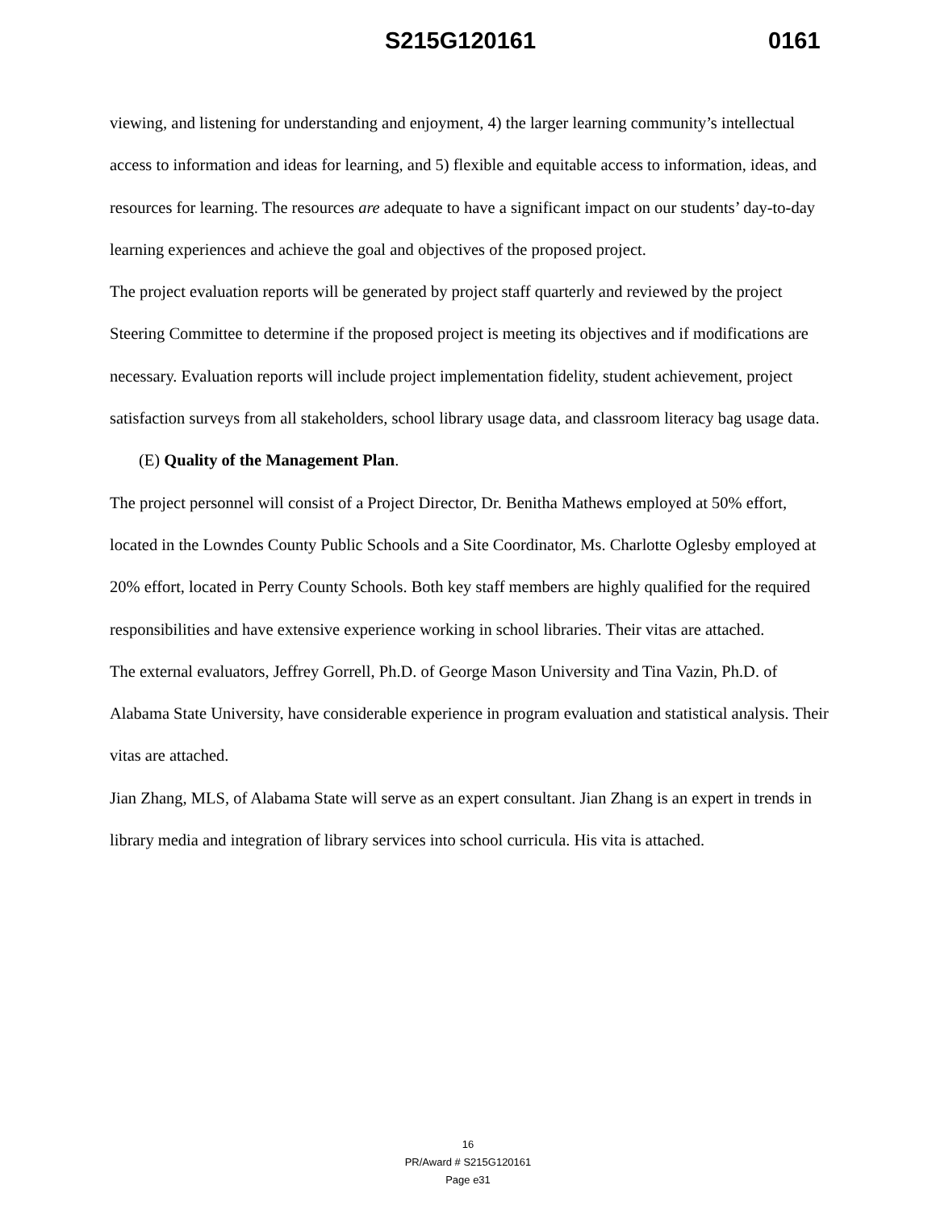S215G120161 0161
viewing, and listening for understanding and enjoyment, 4) the larger learning community’s intellectual access to information and ideas for learning, and 5) flexible and equitable access to information, ideas, and resources for learning. The resources are adequate to have a significant impact on our students’ day-to-day learning experiences and achieve the goal and objectives of the proposed project.
The project evaluation reports will be generated by project staff quarterly and reviewed by the project Steering Committee to determine if the proposed project is meeting its objectives and if modifications are necessary. Evaluation reports will include project implementation fidelity, student achievement, project satisfaction surveys from all stakeholders, school library usage data, and classroom literacy bag usage data.
(E) Quality of the Management Plan.
The project personnel will consist of a Project Director, Dr. Benitha Mathews employed at 50% effort, located in the Lowndes County Public Schools and a Site Coordinator, Ms. Charlotte Oglesby employed at 20% effort, located in Perry County Schools. Both key staff members are highly qualified for the required responsibilities and have extensive experience working in school libraries. Their vitas are attached.
The external evaluators, Jeffrey Gorrell, Ph.D. of George Mason University and Tina Vazin, Ph.D. of Alabama State University, have considerable experience in program evaluation and statistical analysis. Their vitas are attached.
Jian Zhang, MLS, of Alabama State will serve as an expert consultant. Jian Zhang is an expert in trends in library media and integration of library services into school curricula. His vita is attached.
16
PR/Award # S215G120161
Page e31